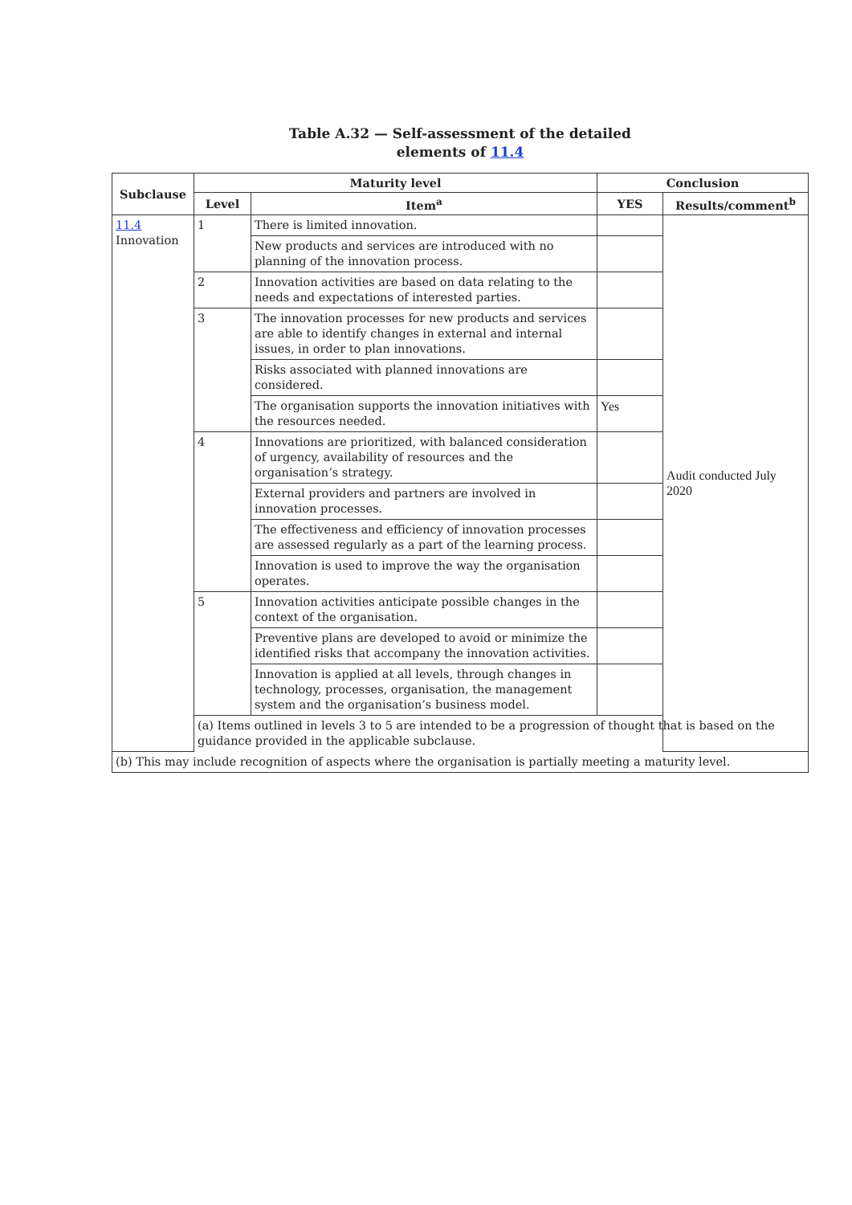Table A.32 — Self-assessment of the detailed
elements of 11.4
| Subclause | Maturity level | | Conclusion | |
| --- | --- | --- | --- | --- |
| | Level | Item<sup>a</sup> | YES | Results/comment<sup>b</sup> |
| 11.4 Innovation | 1 | There is limited innovation. | | Audit conducted July 2020 |
| | | New products and services are introduced with no planning of the innovation process. | | |
| | 2 | Innovation activities are based on data relating to the needs and expectations of interested parties. | | |
| | 3 | The innovation processes for new products and services are able to identify changes in external and internal issues, in order to plan innovations. | | |
| | | Risks associated with planned innovations are considered. | | |
| | | The organisation supports the innovation initiatives with the resources needed. | Yes | |
| | 4 | Innovations are prioritized, with balanced consideration of urgency, availability of resources and the organisation’s strategy. | | |
| | | External providers and partners are involved in innovation processes. | | |
| | | The effectiveness and efficiency of innovation processes are assessed regularly as a part of the learning process. | | |
| | | Innovation is used to improve the way the organisation operates. | | |
| | 5 | Innovation activities anticipate possible changes in the context of the organisation. | | |
| | | Preventive plans are developed to avoid or minimize the identified risks that accompany the innovation activities. | | |
| | | Innovation is applied at all levels, through changes in technology, processes, organisation, the management system and the organisation’s business model. | | |
| | (a) Items outlined in levels 3 to 5 are intended to be a progression of thought that is based on the guidance provided in the applicable subclause. | | | |
| (b) This may include recognition of aspects where the organisation is partially meeting a maturity level. | | | | |